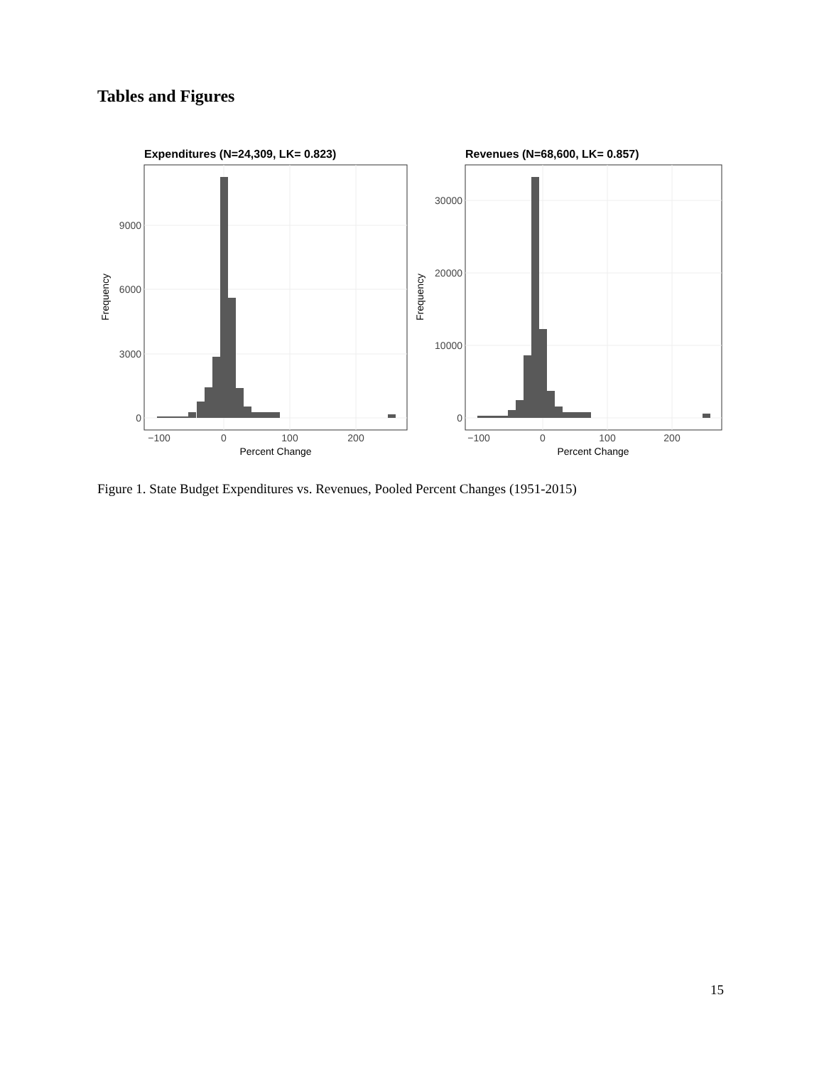Tables and Figures
Expenditures (N=24,309, LK= 0.823)
0
3000
6000
9000
−100
0
100
200
Percent Change
Frequency
Revenues (N=68,600, LK= 0.857)
0
10000
20000
30000
−100
0
100
200
Percent Change
Frequency
Figure 1. State Budget Expenditures vs. Revenues, Pooled Percent Changes (1951-2015)
15